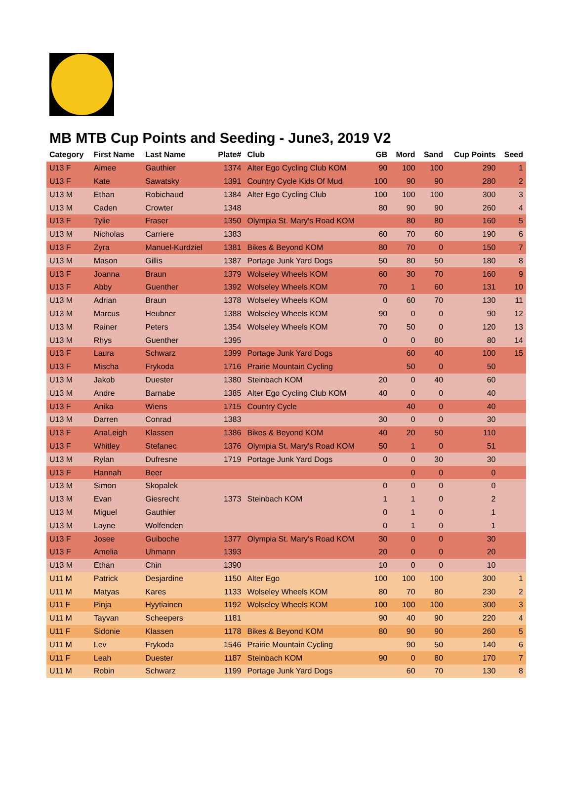MB MTB Cup Points and Seeding - June3, 2019 V2
| Category | First Name | Last Name | Plate# | Club | GB | Mord | Sand | Cup Points | Seed |
| --- | --- | --- | --- | --- | --- | --- | --- | --- | --- |
| U13 F | Aimee | Gauthier | 1374 | Alter Ego Cycling Club KOM | 90 | 100 | 100 | 290 | 1 |
| U13 F | Kate | Sawatsky | 1391 | Country Cycle Kids Of Mud | 100 | 90 | 90 | 280 | 2 |
| U13 M | Ethan | Robichaud | 1384 | Alter Ego Cycling Club | 100 | 100 | 100 | 300 | 3 |
| U13 M | Caden | Crowter | 1348 | | 80 | 90 | 90 | 260 | 4 |
| U13 F | Tylie | Fraser | 1350 | Olympia St. Mary's Road KOM | | 80 | 80 | 160 | 5 |
| U13 M | Nicholas | Carriere | 1383 | | 60 | 70 | 60 | 190 | 6 |
| U13 F | Zyra | Manuel-Kurdziel | 1381 | Bikes & Beyond KOM | 80 | 70 | 0 | 150 | 7 |
| U13 M | Mason | Gillis | 1387 | Portage Junk Yard Dogs | 50 | 80 | 50 | 180 | 8 |
| U13 F | Joanna | Braun | 1379 | Wolseley Wheels KOM | 60 | 30 | 70 | 160 | 9 |
| U13 F | Abby | Guenther | 1392 | Wolseley Wheels KOM | 70 | 1 | 60 | 131 | 10 |
| U13 M | Adrian | Braun | 1378 | Wolseley Wheels KOM | 0 | 60 | 70 | 130 | 11 |
| U13 M | Marcus | Heubner | 1388 | Wolseley Wheels KOM | 90 | 0 | 0 | 90 | 12 |
| U13 M | Rainer | Peters | 1354 | Wolseley Wheels KOM | 70 | 50 | 0 | 120 | 13 |
| U13 M | Rhys | Guenther | 1395 | | 0 | 0 | 80 | 80 | 14 |
| U13 F | Laura | Schwarz | 1399 | Portage Junk Yard Dogs | | 60 | 40 | 100 | 15 |
| U13 F | Mischa | Frykoda | 1716 | Prairie Mountain Cycling | | 50 | 0 | 50 | |
| U13 M | Jakob | Duester | 1380 | Steinbach KOM | 20 | 0 | 40 | 60 | |
| U13 M | Andre | Barnabe | 1385 | Alter Ego Cycling Club KOM | 40 | 0 | 0 | 40 | |
| U13 F | Anika | Wiens | 1715 | Country Cycle | | 40 | 0 | 40 | |
| U13 M | Darren | Conrad | 1383 | | 30 | 0 | 0 | 30 | |
| U13 F | AnaLeigh | Klassen | 1386 | Bikes & Beyond KOM | 40 | 20 | 50 | 110 | |
| U13 F | Whitley | Stefanec | 1376 | Olympia St. Mary's Road KOM | 50 | 1 | 0 | 51 | |
| U13 M | Rylan | Dufresne | 1719 | Portage Junk Yard Dogs | 0 | 0 | 30 | 30 | |
| U13 F | Hannah | Beer | | | | 0 | 0 | 0 | |
| U13 M | Simon | Skopalek | | | 0 | 0 | 0 | 0 | |
| U13 M | Evan | Giesrecht | 1373 | Steinbach KOM | 1 | 1 | 0 | 2 | |
| U13 M | Miguel | Gauthier | | | 0 | 1 | 0 | 1 | |
| U13 M | Layne | Wolfenden | | | 0 | 1 | 0 | 1 | |
| U13 F | Josee | Guiboche | 1377 | Olympia St. Mary's Road KOM | 30 | 0 | 0 | 30 | |
| U13 F | Amelia | Uhmann | 1393 | | 20 | 0 | 0 | 20 | |
| U13 M | Ethan | Chin | 1390 | | 10 | 0 | 0 | 10 | |
| U11 M | Patrick | Desjardine | 1150 | Alter Ego | 100 | 100 | 100 | 300 | 1 |
| U11 M | Matyas | Kares | 1133 | Wolseley Wheels KOM | 80 | 70 | 80 | 230 | 2 |
| U11 F | Pinja | Hyytiainen | 1192 | Wolseley Wheels KOM | 100 | 100 | 100 | 300 | 3 |
| U11 M | Tayvan | Scheepers | 1181 | | 90 | 40 | 90 | 220 | 4 |
| U11 F | Sidonie | Klassen | 1178 | Bikes & Beyond KOM | 80 | 90 | 90 | 260 | 5 |
| U11 M | Lev | Frykoda | 1546 | Prairie Mountain Cycling | | 90 | 50 | 140 | 6 |
| U11 F | Leah | Duester | 1187 | Steinbach KOM | 90 | 0 | 80 | 170 | 7 |
| U11 M | Robin | Schwarz | 1199 | Portage Junk Yard Dogs | | 60 | 70 | 130 | 8 |